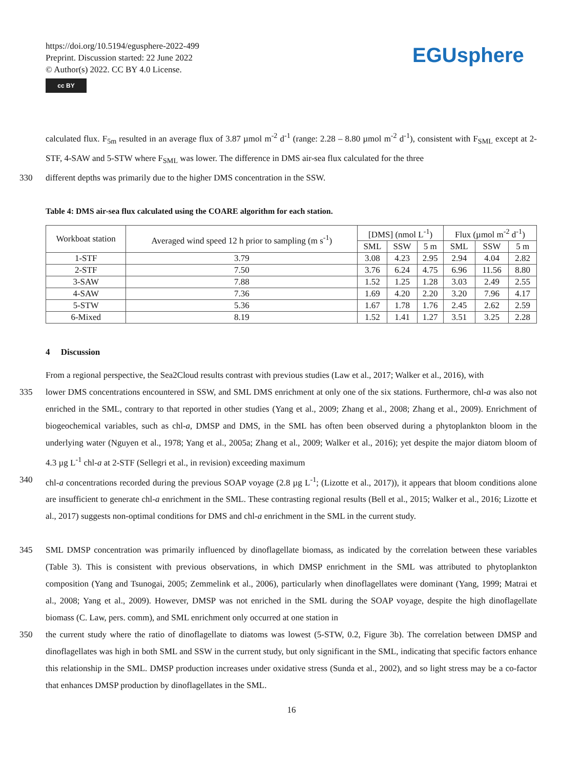https://doi.org/10.5194/egusphere-2022-499
Preprint. Discussion started: 22 June 2022
© Author(s) 2022. CC BY 4.0 License.
cc BY
EGUsphere
calculated flux. F<sub>5m</sub> resulted in an average flux of 3.87 µmol m<sup>-2</sup> d<sup>-1</sup> (range: 2.28 – 8.80 µmol m<sup>-2</sup> d<sup>-1</sup>), consistent with F<sub>SML</sub> except at 2-STF, 4-SAW and 5-STW where F<sub>SML</sub> was lower. The difference in DMS air-sea flux calculated for the three
330 different depths was primarily due to the higher DMS concentration in the SSW.
Table 4: DMS air-sea flux calculated using the COARE algorithm for each station.
| Workboat station | Averaged wind speed 12 h prior to sampling (m s<sup>-1</sup>) | [DMS] (nmol L<sup>-1</sup>) | | | Flux (µmol m<sup>-2</sup> d<sup>-1</sup>) | | |
| --- | --- | --- | --- | --- | --- | --- | --- |
| | | SML | SSW | 5 m | SML | SSW | 5 m |
| 1-STF | 3.79 | 3.08 | 4.23 | 2.95 | 2.94 | 4.04 | 2.82 |
| 2-STF | 7.50 | 3.76 | 6.24 | 4.75 | 6.96 | 11.56 | 8.80 |
| 3-SAW | 7.88 | 1.52 | 1.25 | 1.28 | 3.03 | 2.49 | 2.55 |
| 4-SAW | 7.36 | 1.69 | 4.20 | 2.20 | 3.20 | 7.96 | 4.17 |
| 5-STW | 5.36 | 1.67 | 1.78 | 1.76 | 2.45 | 2.62 | 2.59 |
| 6-Mixed | 8.19 | 1.52 | 1.41 | 1.27 | 3.51 | 3.25 | 2.28 |
4 Discussion
From a regional perspective, the Sea2Cloud results contrast with previous studies (Law et al., 2017; Walker et al., 2016), with
335 lower DMS concentrations encountered in SSW, and SML DMS enrichment at only one of the six stations. Furthermore, chl-a was also not enriched in the SML, contrary to that reported in other studies (Yang et al., 2009; Zhang et al., 2008; Zhang et al., 2009). Enrichment of biogeochemical variables, such as chl-a, DMSP and DMS, in the SML has often been observed during a phytoplankton bloom in the underlying water (Nguyen et al., 1978; Yang et al., 2005a; Zhang et al., 2009; Walker et al., 2016); yet despite the major diatom bloom of 4.3 µg L<sup>-1</sup> chl-a at 2-STF (Sellegri et al., in revision) exceeding maximum
340 chl-a concentrations recorded during the previous SOAP voyage (2.8 µg L<sup>-1</sup>; (Lizotte et al., 2017)), it appears that bloom conditions alone are insufficient to generate chl-a enrichment in the SML. These contrasting regional results (Bell et al., 2015; Walker et al., 2016; Lizotte et al., 2017) suggests non-optimal conditions for DMS and chl-a enrichment in the SML in the current study.
345 SML DMSP concentration was primarily influenced by dinoflagellate biomass, as indicated by the correlation between these variables (Table 3). This is consistent with previous observations, in which DMSP enrichment in the SML was attributed to phytoplankton composition (Yang and Tsunogai, 2005; Zemmelink et al., 2006), particularly when dinoflagellates were dominant (Yang, 1999; Matrai et al., 2008; Yang et al., 2009). However, DMSP was not enriched in the SML during the SOAP voyage, despite the high dinoflagellate biomass (C. Law, pers. comm), and SML enrichment only occurred at one station in
350 the current study where the ratio of dinoflagellate to diatoms was lowest (5-STW, 0.2, Figure 3b). The correlation between DMSP and dinoflagellates was high in both SML and SSW in the current study, but only significant in the SML, indicating that specific factors enhance this relationship in the SML. DMSP production increases under oxidative stress (Sunda et al., 2002), and so light stress may be a co-factor that enhances DMSP production by dinoflagellates in the SML.
16